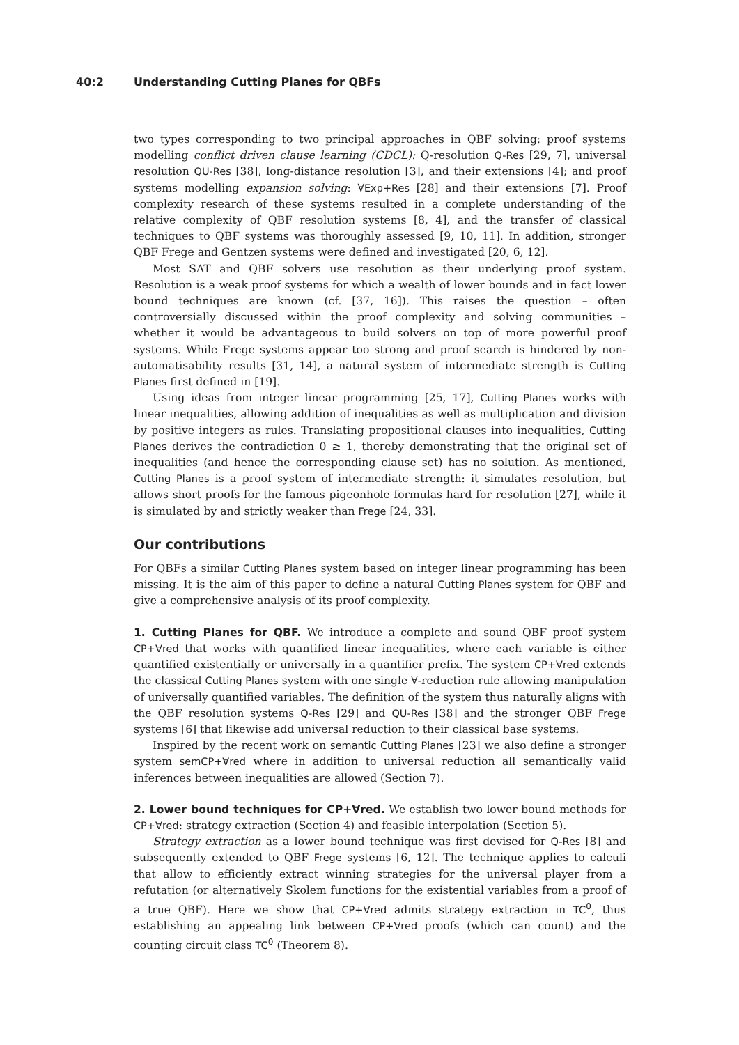40:2 Understanding Cutting Planes for QBFs
two types corresponding to two principal approaches in QBF solving: proof systems modelling conflict driven clause learning (CDCL): Q-resolution Q-Res [29, 7], universal resolution QU-Res [38], long-distance resolution [3], and their extensions [4]; and proof systems modelling expansion solving: ∀Exp+Res [28] and their extensions [7]. Proof complexity research of these systems resulted in a complete understanding of the relative complexity of QBF resolution systems [8, 4], and the transfer of classical techniques to QBF systems was thoroughly assessed [9, 10, 11]. In addition, stronger QBF Frege and Gentzen systems were defined and investigated [20, 6, 12].
Most SAT and QBF solvers use resolution as their underlying proof system. Resolution is a weak proof systems for which a wealth of lower bounds and in fact lower bound techniques are known (cf. [37, 16]). This raises the question – often controversially discussed within the proof complexity and solving communities – whether it would be advantageous to build solvers on top of more powerful proof systems. While Frege systems appear too strong and proof search is hindered by non-automatisability results [31, 14], a natural system of intermediate strength is Cutting Planes first defined in [19].
Using ideas from integer linear programming [25, 17], Cutting Planes works with linear inequalities, allowing addition of inequalities as well as multiplication and division by positive integers as rules. Translating propositional clauses into inequalities, Cutting Planes derives the contradiction 0 ≥ 1, thereby demonstrating that the original set of inequalities (and hence the corresponding clause set) has no solution. As mentioned, Cutting Planes is a proof system of intermediate strength: it simulates resolution, but allows short proofs for the famous pigeonhole formulas hard for resolution [27], while it is simulated by and strictly weaker than Frege [24, 33].
Our contributions
For QBFs a similar Cutting Planes system based on integer linear programming has been missing. It is the aim of this paper to define a natural Cutting Planes system for QBF and give a comprehensive analysis of its proof complexity.
1. Cutting Planes for QBF. We introduce a complete and sound QBF proof system CP+∀red that works with quantified linear inequalities, where each variable is either quantified existentially or universally in a quantifier prefix. The system CP+∀red extends the classical Cutting Planes system with one single ∀-reduction rule allowing manipulation of universally quantified variables. The definition of the system thus naturally aligns with the QBF resolution systems Q-Res [29] and QU-Res [38] and the stronger QBF Frege systems [6] that likewise add universal reduction to their classical base systems.
Inspired by the recent work on semantic Cutting Planes [23] we also define a stronger system semCP+∀red where in addition to universal reduction all semantically valid inferences between inequalities are allowed (Section 7).
2. Lower bound techniques for CP+∀red. We establish two lower bound methods for CP+∀red: strategy extraction (Section 4) and feasible interpolation (Section 5).
Strategy extraction as a lower bound technique was first devised for Q-Res [8] and subsequently extended to QBF Frege systems [6, 12]. The technique applies to calculi that allow to efficiently extract winning strategies for the universal player from a refutation (or alternatively Skolem functions for the existential variables from a proof of a true QBF). Here we show that CP+∀red admits strategy extraction in TC<sup>0</sup>, thus establishing an appealing link between CP+∀red proofs (which can count) and the counting circuit class TC<sup>0</sup> (Theorem 8).